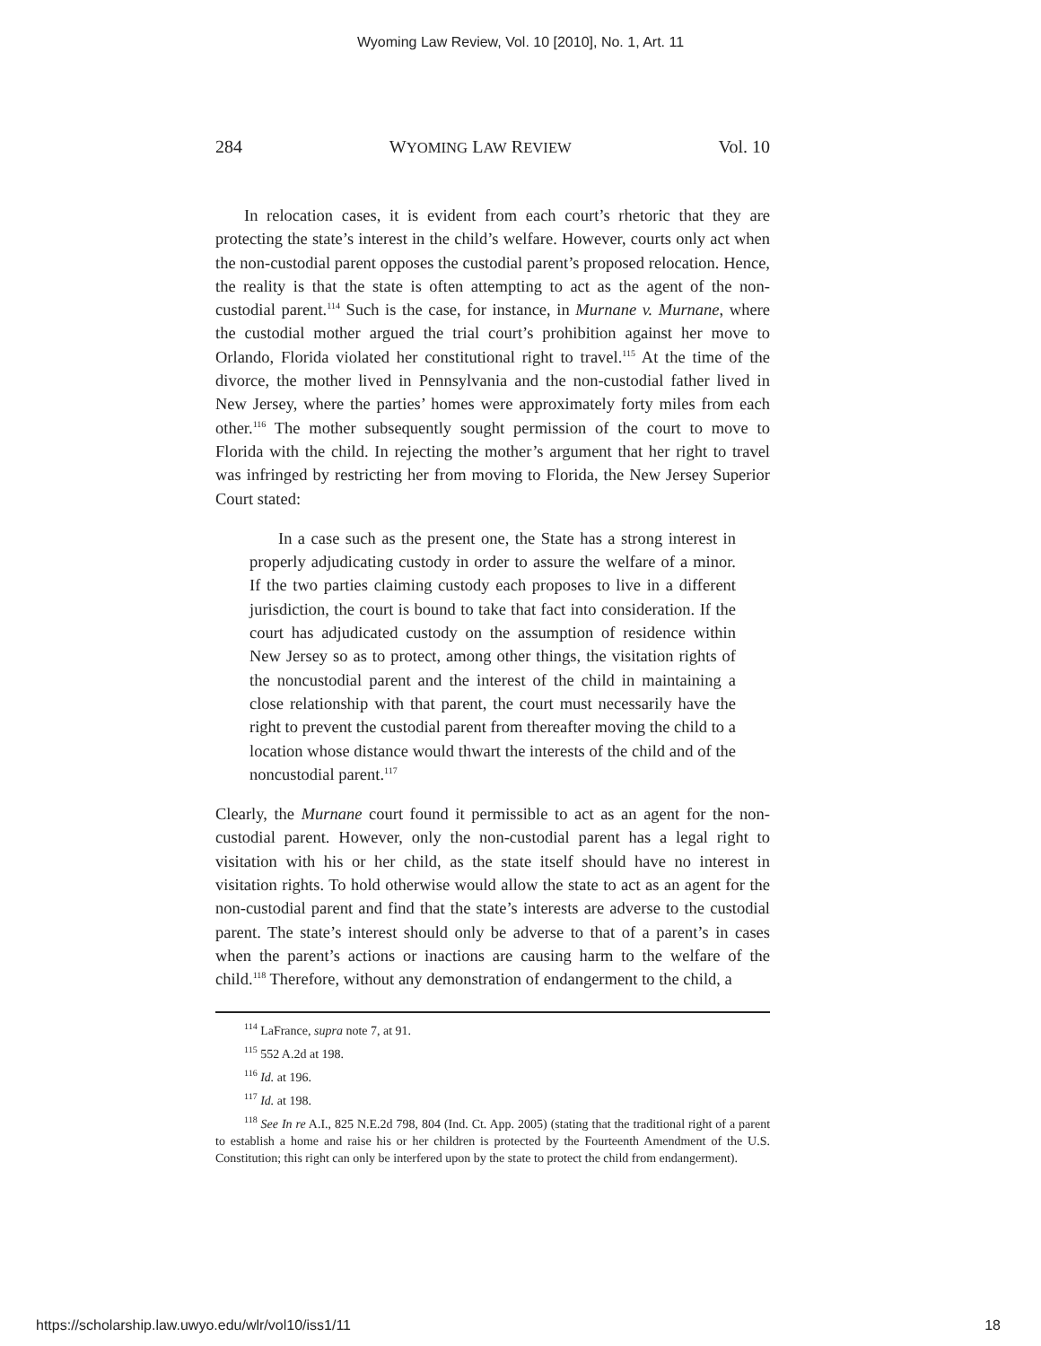Wyoming Law Review, Vol. 10 [2010], No. 1, Art. 11
284 WYOMING LAW REVIEW Vol. 10
In relocation cases, it is evident from each court’s rhetoric that they are protecting the state’s interest in the child’s welfare. However, courts only act when the non-custodial parent opposes the custodial parent’s proposed relocation. Hence, the reality is that the state is often attempting to act as the agent of the non-custodial parent.<sup>114</sup> Such is the case, for instance, in Murnane v. Murnane, where the custodial mother argued the trial court’s prohibition against her move to Orlando, Florida violated her constitutional right to travel.<sup>115</sup> At the time of the divorce, the mother lived in Pennsylvania and the non-custodial father lived in New Jersey, where the parties’ homes were approximately forty miles from each other.<sup>116</sup> The mother subsequently sought permission of the court to move to Florida with the child. In rejecting the mother’s argument that her right to travel was infringed by restricting her from moving to Florida, the New Jersey Superior Court stated:
In a case such as the present one, the State has a strong interest in properly adjudicating custody in order to assure the welfare of a minor. If the two parties claiming custody each proposes to live in a different jurisdiction, the court is bound to take that fact into consideration. If the court has adjudicated custody on the assumption of residence within New Jersey so as to protect, among other things, the visitation rights of the noncustodial parent and the interest of the child in maintaining a close relationship with that parent, the court must necessarily have the right to prevent the custodial parent from thereafter moving the child to a location whose distance would thwart the interests of the child and of the noncustodial parent.<sup>117</sup>
Clearly, the Murnane court found it permissible to act as an agent for the non-custodial parent. However, only the non-custodial parent has a legal right to visitation with his or her child, as the state itself should have no interest in visitation rights. To hold otherwise would allow the state to act as an agent for the non-custodial parent and find that the state’s interests are adverse to the custodial parent. The state’s interest should only be adverse to that of a parent’s in cases when the parent’s actions or inactions are causing harm to the welfare of the child.<sup>118</sup> Therefore, without any demonstration of endangerment to the child, a
<sup>114</sup> LaFrance, supra note 7, at 91.
<sup>115</sup> 552 A.2d at 198.
<sup>116</sup> Id. at 196.
<sup>117</sup> Id. at 198.
<sup>118</sup> See In re A.I., 825 N.E.2d 798, 804 (Ind. Ct. App. 2005) (stating that the traditional right of a parent to establish a home and raise his or her children is protected by the Fourteenth Amendment of the U.S. Constitution; this right can only be interfered upon by the state to protect the child from endangerment).
https://scholarship.law.uwyo.edu/wlr/vol10/iss1/11 18